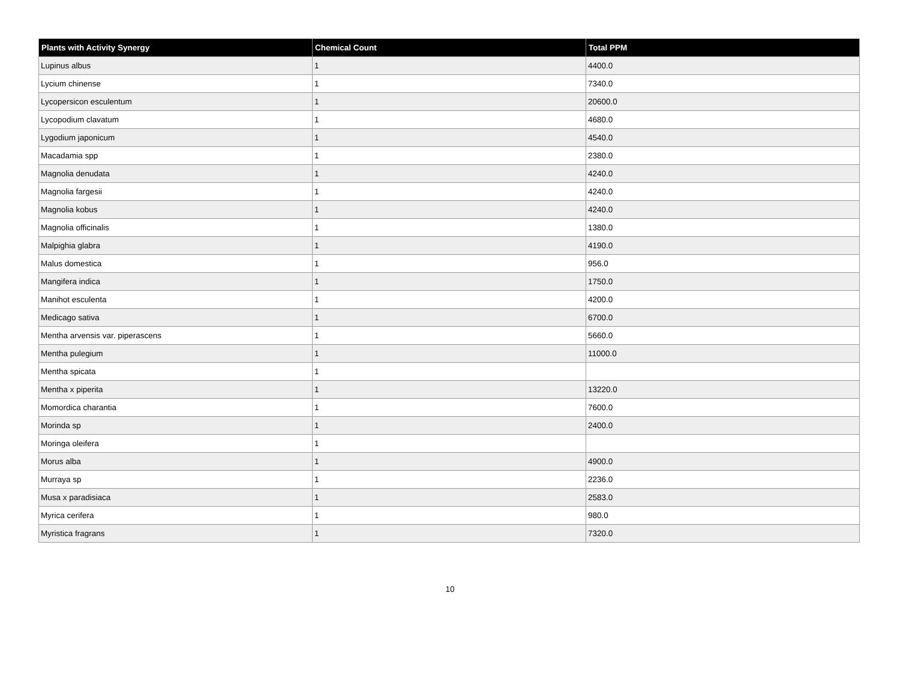| Plants with Activity Synergy | Chemical Count | Total PPM |
| --- | --- | --- |
| Lupinus albus | 1 | 4400.0 |
| Lycium chinense | 1 | 7340.0 |
| Lycopersicon esculentum | 1 | 20600.0 |
| Lycopodium clavatum | 1 | 4680.0 |
| Lygodium japonicum | 1 | 4540.0 |
| Macadamia spp | 1 | 2380.0 |
| Magnolia denudata | 1 | 4240.0 |
| Magnolia fargesii | 1 | 4240.0 |
| Magnolia kobus | 1 | 4240.0 |
| Magnolia officinalis | 1 | 1380.0 |
| Malpighia glabra | 1 | 4190.0 |
| Malus domestica | 1 | 956.0 |
| Mangifera indica | 1 | 1750.0 |
| Manihot esculenta | 1 | 4200.0 |
| Medicago sativa | 1 | 6700.0 |
| Mentha arvensis var. piperascens | 1 | 5660.0 |
| Mentha pulegium | 1 | 11000.0 |
| Mentha spicata | 1 | |
| Mentha x piperita | 1 | 13220.0 |
| Momordica charantia | 1 | 7600.0 |
| Morinda sp | 1 | 2400.0 |
| Moringa oleifera | 1 | |
| Morus alba | 1 | 4900.0 |
| Murraya sp | 1 | 2236.0 |
| Musa x paradisiaca | 1 | 2583.0 |
| Myrica cerifera | 1 | 980.0 |
| Myristica fragrans | 1 | 7320.0 |
10